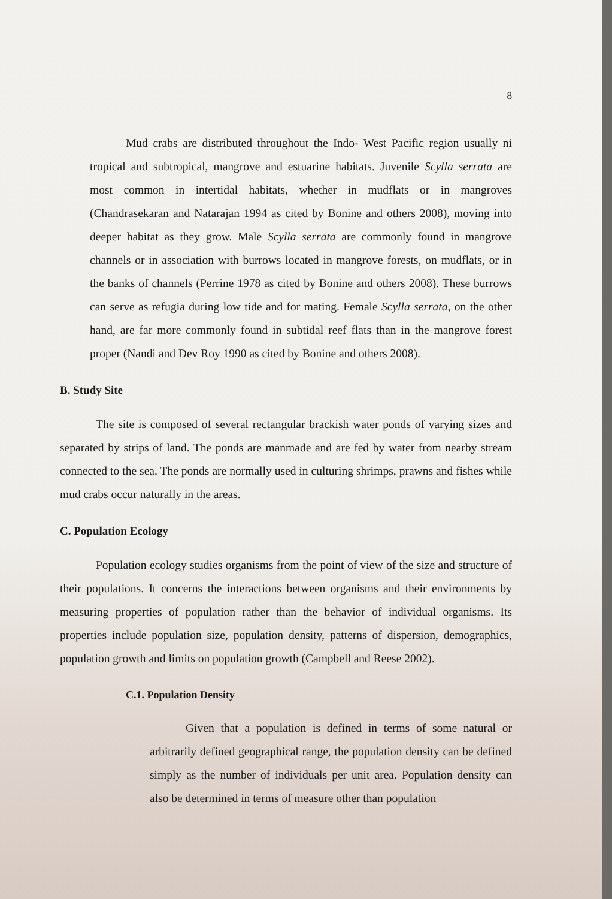8
Mud crabs are distributed throughout the Indo- West Pacific region usually ni tropical and subtropical, mangrove and estuarine habitats. Juvenile Scylla serrata are most common in intertidal habitats, whether in mudflats or in mangroves (Chandrasekaran and Natarajan 1994 as cited by Bonine and others 2008), moving into deeper habitat as they grow. Male Scylla serrata are commonly found in mangrove channels or in association with burrows located in mangrove forests, on mudflats, or in the banks of channels (Perrine 1978 as cited by Bonine and others 2008). These burrows can serve as refugia during low tide and for mating. Female Scylla serrata, on the other hand, are far more commonly found in subtidal reef flats than in the mangrove forest proper (Nandi and Dev Roy 1990 as cited by Bonine and others 2008).
B. Study Site
The site is composed of several rectangular brackish water ponds of varying sizes and separated by strips of land. The ponds are manmade and are fed by water from nearby stream connected to the sea. The ponds are normally used in culturing shrimps, prawns and fishes while mud crabs occur naturally in the areas.
C. Population Ecology
Population ecology studies organisms from the point of view of the size and structure of their populations. It concerns the interactions between organisms and their environments by measuring properties of population rather than the behavior of individual organisms. Its properties include population size, population density, patterns of dispersion, demographics, population growth and limits on population growth (Campbell and Reese 2002).
C.1. Population Density
Given that a population is defined in terms of some natural or arbitrarily defined geographical range, the population density can be defined simply as the number of individuals per unit area. Population density can also be determined in terms of measure other than population